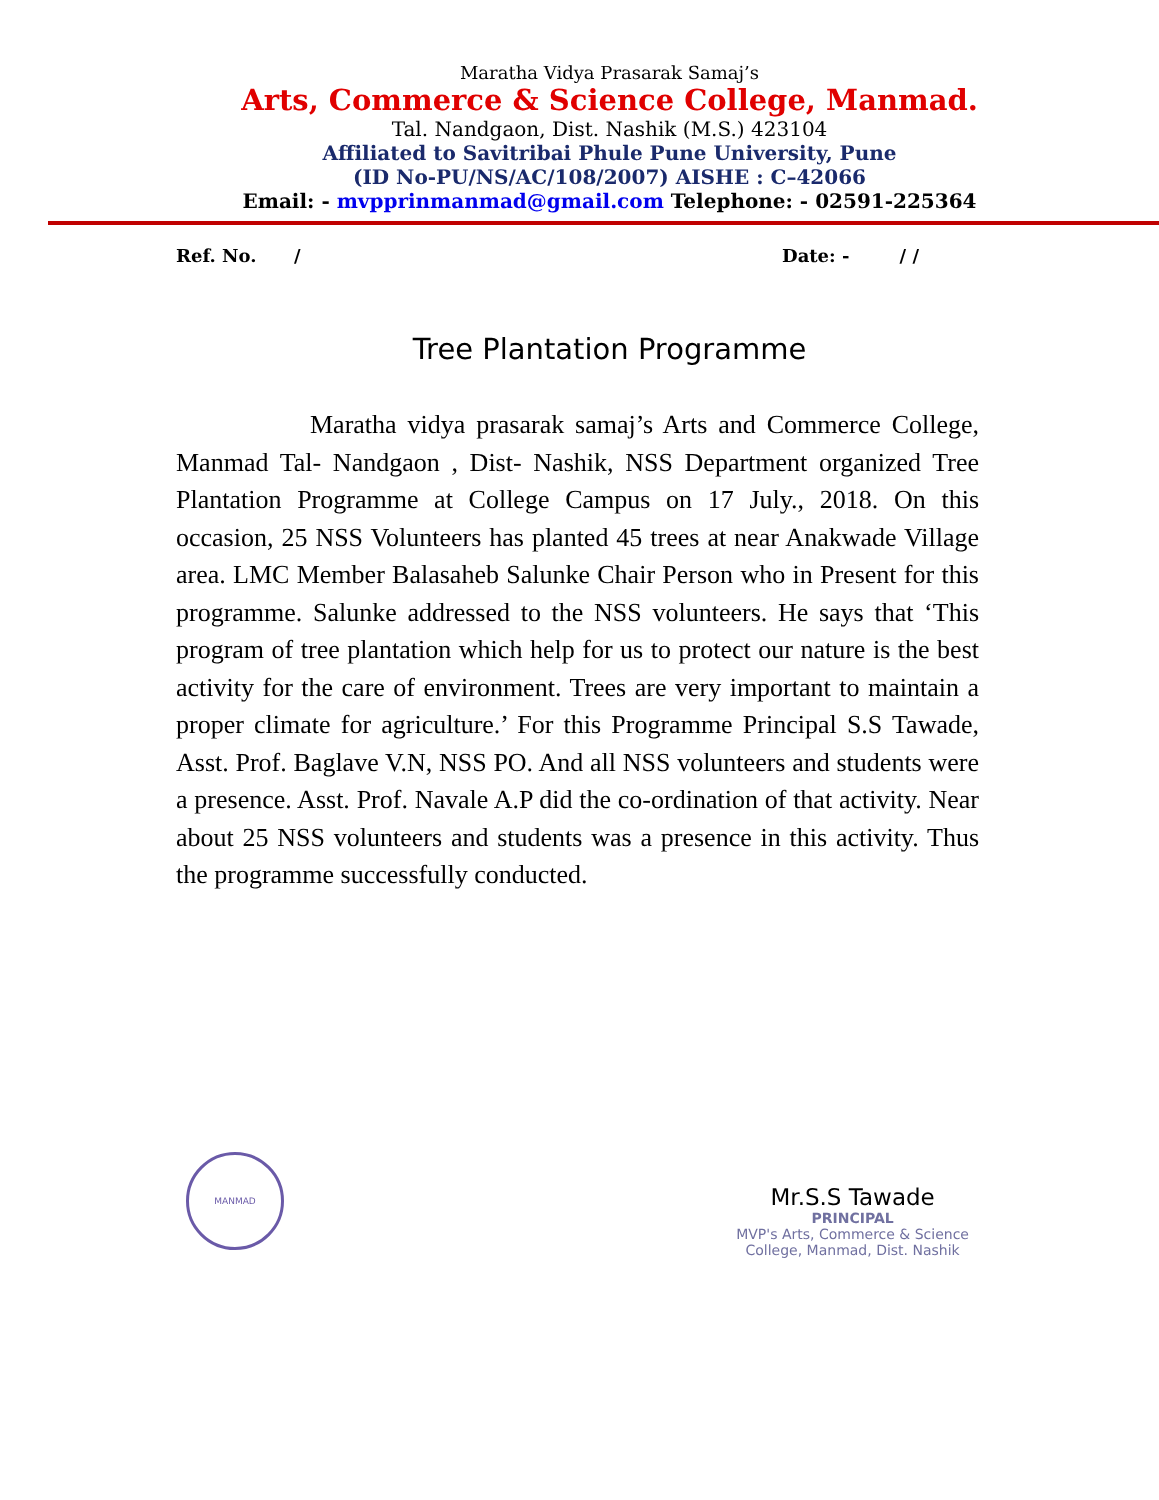Maratha Vidya Prasarak Samaj’s
Arts, Commerce & Science College, Manmad.
Tal. Nandgaon, Dist. Nashik (M.S.) 423104
Affiliated to Savitribai Phule Pune University, Pune
(ID No-PU/NS/AC/108/2007) AISHE : C–42066
Email: - mvpprinmanmad@gmail.com Telephone: - 02591-225364
Ref. No. / Date: - / /
Tree Plantation Programme
Maratha vidya prasarak samaj’s Arts and Commerce College, Manmad Tal- Nandgaon , Dist- Nashik, NSS Department organized Tree Plantation Programme at College Campus on 17 July., 2018. On this occasion, 25 NSS Volunteers has planted 45 trees at near Anakwade Village area. LMC Member Balasaheb Salunke Chair Person who in Present for this programme. Salunke addressed to the NSS volunteers. He says that ‘This program of tree plantation which help for us to protect our nature is the best activity for the care of environment. Trees are very important to maintain a proper climate for agriculture.’ For this Programme Principal S.S Tawade, Asst. Prof. Baglave V.N, NSS PO. And all NSS volunteers and students were a presence. Asst. Prof. Navale A.P did the co-ordination of that activity. Near about 25 NSS volunteers and students was a presence in this activity. Thus the programme successfully conducted.
MANMAD
Mr.S.S Tawade
PRINCIPAL
MVP's Arts, Commerce & Science
College, Manmad, Dist. Nashik